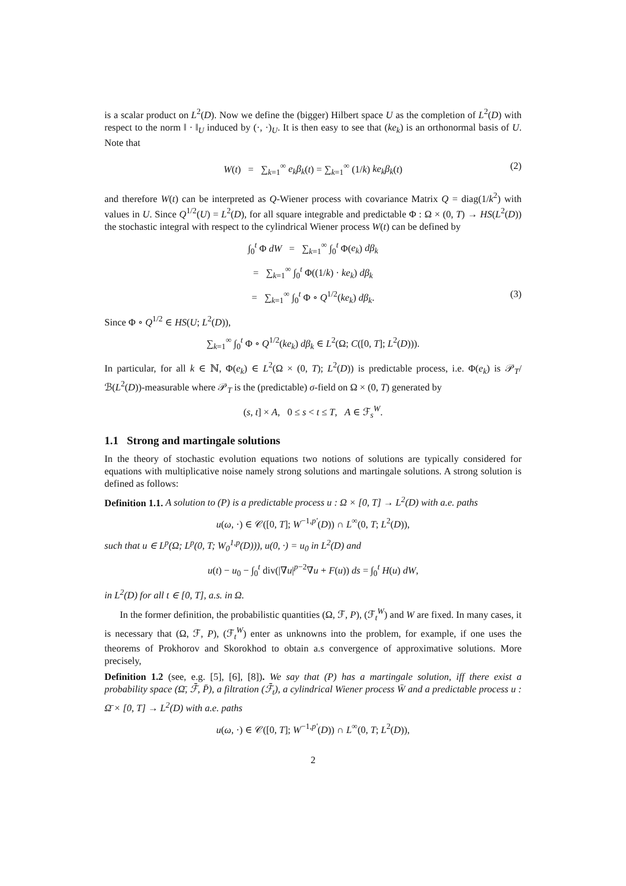is a scalar product on L<sup>2</sup>(D). Now we define the (bigger) Hilbert space U as the completion of L<sup>2</sup>(D) with respect to the norm ‖ · ‖<sub>U</sub> induced by (·, ·)<sub>U</sub>. It is then easy to see that (ke<sub>k</sub>) is an orthonormal basis of U. Note that
W(t) = ∑<sub>k=1</sub><sup>∞</sup> e<sub>k</sub>β<sub>k</sub>(t) = ∑<sub>k=1</sub><sup>∞</sup> (1/k) ke<sub>k</sub>β<sub>k</sub>(t) (2)
and therefore W(t) can be interpreted as Q-Wiener process with covariance Matrix Q = diag(1/k<sup>2</sup>) with values in U. Since Q<sup>1/2</sup>(U) = L<sup>2</sup>(D), for all square integrable and predictable Φ : Ω × (0, T) → HS(L<sup>2</sup>(D)) the stochastic integral with respect to the cylindrical Wiener process W(t) can be defined by
∫<sub>0</sub><sup>t</sup> Φ dW = ∑<sub>k=1</sub><sup>∞</sup> ∫<sub>0</sub><sup>t</sup> Φ(e<sub>k</sub>) dβ<sub>k</sub>
= ∑<sub>k=1</sub><sup>∞</sup> ∫<sub>0</sub><sup>t</sup> Φ((1/k) · ke<sub>k</sub>) dβ<sub>k</sub>
= ∑<sub>k=1</sub><sup>∞</sup> ∫<sub>0</sub><sup>t</sup> Φ ∘ Q<sup>1/2</sup>(ke<sub>k</sub>) dβ<sub>k</sub>. (3)
Since Φ ∘ Q<sup>1/2</sup> ∈ HS(U; L<sup>2</sup>(D)),
∑<sub>k=1</sub><sup>∞</sup> ∫<sub>0</sub><sup>t</sup> Φ ∘ Q<sup>1/2</sup>(ke<sub>k</sub>) dβ<sub>k</sub> ∈ L<sup>2</sup>(Ω; C([0, T]; L<sup>2</sup>(D))).
In particular, for all k ∈ ℕ, Φ(e<sub>k</sub>) ∈ L<sup>2</sup>(Ω × (0, T); L<sup>2</sup>(D)) is predictable process, i.e. Φ(e<sub>k</sub>) is 𝒫<sub>T</sub>/ℬ(L<sup>2</sup>(D))-measurable where 𝒫<sub>T</sub> is the (predictable) σ-field on Ω × (0, T) generated by
(s, t] × A, 0 ≤ s < t ≤ T, A ∈ ℱ<sub>s</sub><sup>W</sup>.
1.1 Strong and martingale solutions
In the theory of stochastic evolution equations two notions of solutions are typically considered for equations with multiplicative noise namely strong solutions and martingale solutions. A strong solution is defined as follows:
Definition 1.1. A solution to (P) is a predictable process u : Ω × [0, T] → L<sup>2</sup>(D) with a.e. paths
u(ω, ·) ∈ 𝒞([0, T]; W<sup>−1,p′</sup>(D)) ∩ L<sup>∞</sup>(0, T; L<sup>2</sup>(D)),
such that u ∈ L<sup>p</sup>(Ω; L<sup>p</sup>(0, T; W<sub>0</sub><sup>1,p</sup>(D))), u(0, ·) = u<sub>0</sub> in L<sup>2</sup>(D) and
u(t) − u<sub>0</sub> − ∫<sub>0</sub><sup>t</sup> div(|∇u|<sup>p−2</sup>∇u + F(u)) ds = ∫<sub>0</sub><sup>t</sup> H(u) dW,
in L<sup>2</sup>(D) for all t ∈ [0, T], a.s. in Ω.
In the former definition, the probabilistic quantities (Ω, ℱ, P), (ℱ<sub>t</sub><sup>W</sup>) and W are fixed. In many cases, it is necessary that (Ω, ℱ, P), (ℱ<sub>t</sub><sup>W</sup>) enter as unknowns into the problem, for example, if one uses the theorems of Prokhorov and Skorokhod to obtain a.s convergence of approximative solutions. More precisely,
Definition 1.2 (see, e.g. [5], [6], [8]). We say that (P) has a martingale solution, iff there exist a probability space (Ω̄, ℱ̄, P̄), a filtration (ℱ̄<sub>t</sub>), a cylindrical Wiener process W̄ and a predictable process u : Ω̄ × [0, T] → L<sup>2</sup>(D) with a.e. paths
u(ω, ·) ∈ 𝒞([0, T]; W<sup>−1,p′</sup>(D)) ∩ L<sup>∞</sup>(0, T; L<sup>2</sup>(D)),
2